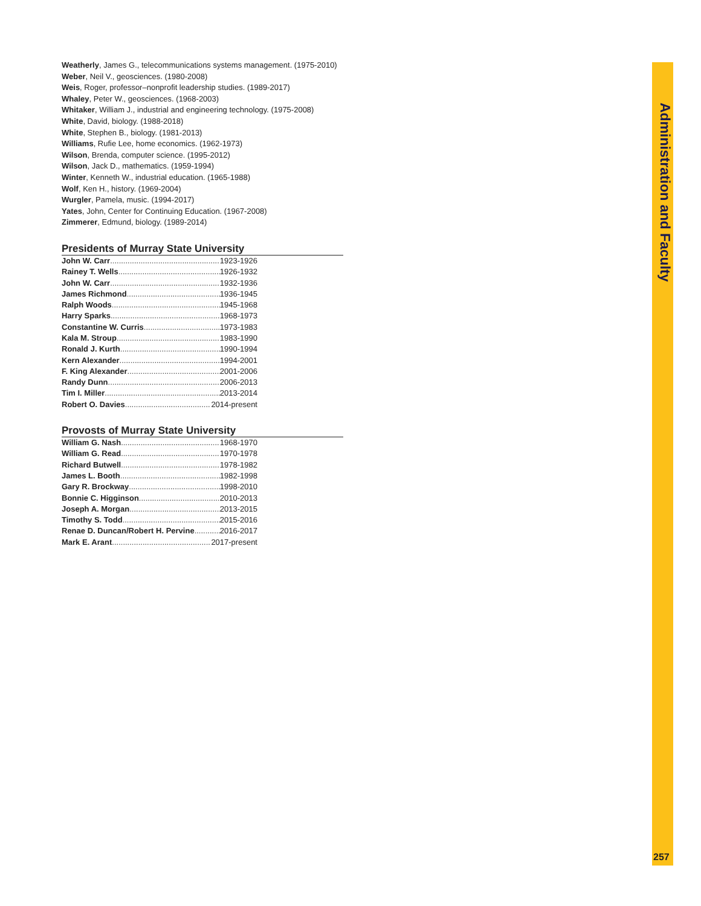Weatherly, James G., telecommunications systems management. (1975-2010)
Weber, Neil V., geosciences. (1980-2008)
Weis, Roger, professor–nonprofit leadership studies. (1989-2017)
Whaley, Peter W., geosciences. (1968-2003)
Whitaker, William J., industrial and engineering technology. (1975-2008)
White, David, biology. (1988-2018)
White, Stephen B., biology. (1981-2013)
Williams, Rufie Lee, home economics. (1962-1973)
Wilson, Brenda, computer science. (1995-2012)
Wilson, Jack D., mathematics. (1959-1994)
Winter, Kenneth W., industrial education. (1965-1988)
Wolf, Ken H., history. (1969-2004)
Wurgler, Pamela, music. (1994-2017)
Yates, John, Center for Continuing Education. (1967-2008)
Zimmerer, Edmund, biology. (1989-2014)
Presidents of Murray State University
John W. Carr 1923-1926
Rainey T. Wells 1926-1932
John W. Carr 1932-1936
James Richmond 1936-1945
Ralph Woods 1945-1968
Harry Sparks 1968-1973
Constantine W. Curris 1973-1983
Kala M. Stroup 1983-1990
Ronald J. Kurth 1990-1994
Kern Alexander 1994-2001
F. King Alexander 2001-2006
Randy Dunn 2006-2013
Tim I. Miller 2013-2014
Robert O. Davies 2014-present
Provosts of Murray State University
William G. Nash 1968-1970
William G. Read 1970-1978
Richard Butwell 1978-1982
James L. Booth 1982-1998
Gary R. Brockway 1998-2010
Bonnie C. Higginson 2010-2013
Joseph A. Morgan 2013-2015
Timothy S. Todd 2015-2016
Renae D. Duncan/Robert H. Pervine 2016-2017
Mark E. Arant 2017-present
Administration and Faculty
257